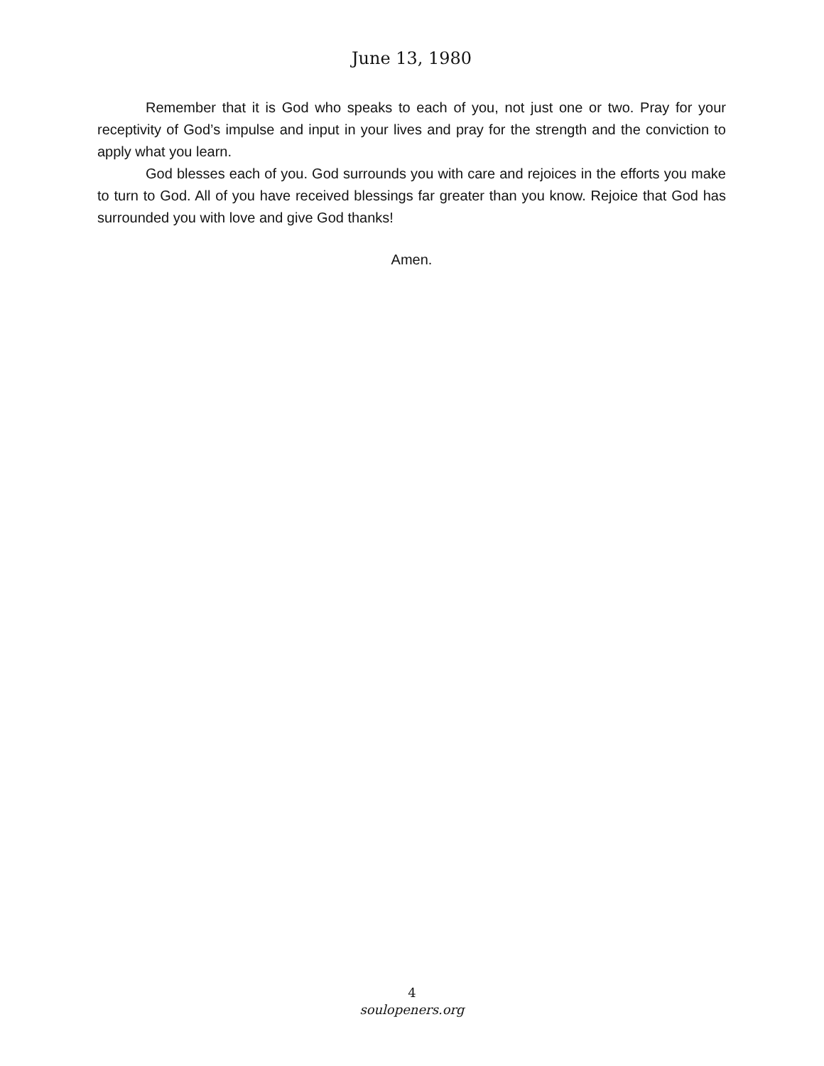June 13, 1980
Remember that it is God who speaks to each of you, not just one or two. Pray for your receptivity of God’s impulse and input in your lives and pray for the strength and the conviction to apply what you learn.
God blesses each of you. God surrounds you with care and rejoices in the efforts you make to turn to God. All of you have received blessings far greater than you know. Rejoice that God has surrounded you with love and give God thanks!
Amen.
4
soulopeners.org